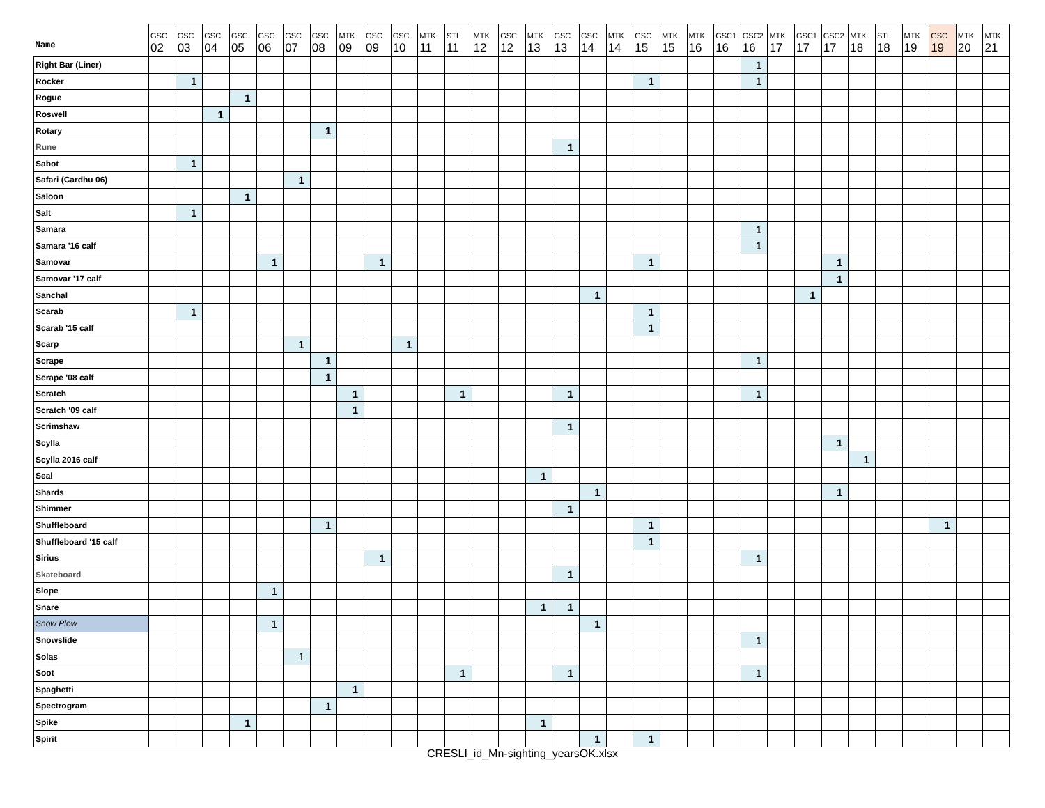| | GSC | GSC | GSC | GSC | GSC | GSC | GSC | MTK | GSC | GSC | MTK | STL | MTK | GSC | MTK | GSC | GSC | MTK | GSC | MTK | MTK | GSC1 | GSC2 | MTK | GSC1 | GSC2 | MTK | STL | MTK | GSC | MTK | MTK |
| --- | --- | --- | --- | --- | --- | --- | --- | --- | --- | --- | --- | --- | --- | --- | --- | --- | --- | --- | --- | --- | --- | --- | --- | --- | --- | --- | --- | --- | --- | --- | --- | --- |
| Name | 02 | 03 | 04 | 05 | 06 | 07 | 08 | 09 | 09 | 10 | 11 | 11 | 12 | 12 | 13 | 13 | 14 | 14 | 15 | 15 | 16 | 16 | 16 | 17 | 17 | 17 | 18 | 18 | 19 | 19 | 20 | 21 |
| Right Bar (Liner) | | | | | | | | | | | | | | | | | | | | | | | 1 | | | | | | | | | |
| Rocker | | 1 | | | | | | | | | | | | | | | | | 1 | | | | 1 | | | | | | | | | |
| Rogue | | | | 1 | | | | | | | | | | | | | | | | | | | | | | | | | | | | |
| Roswell | | | 1 | | | | | | | | | | | | | | | | | | | | | | | | | | | | | |
| Rotary | | | | | | | 1 | | | | | | | | | | | | | | | | | | | | | | | | | |
| Rune | | | | | | | | | | | | | | | | 1 | | | | | | | | | | | | | | | | |
| Sabot | | 1 | | | | | | | | | | | | | | | | | | | | | | | | | | | | | | |
| Safari (Cardhu 06) | | | | | | 1 | | | | | | | | | | | | | | | | | | | | | | | | | | |
| Saloon | | | | 1 | | | | | | | | | | | | | | | | | | | | | | | | | | | | |
| Salt | | 1 | | | | | | | | | | | | | | | | | | | | | | | | | | | | | | |
| Samara | | | | | | | | | | | | | | | | | | | | | | | 1 | | | | | | | | | |
| Samara '16 calf | | | | | | | | | | | | | | | | | | | | | | | 1 | | | | | | | | | |
| Samovar | | | | | 1 | | | | 1 | | | | | | | | | | 1 | | | | | | | 1 | | | | | | |
| Samovar '17 calf | | | | | | | | | | | | | | | | | | | | | | | | | | 1 | | | | | | |
| Sanchal | | | | | | | | | | | | | | | | | 1 | | | | | | | | 1 | | | | | | | |
| Scarab | | 1 | | | | | | | | | | | | | | | | | 1 | | | | | | | | | | | | | |
| Scarab '15 calf | | | | | | | | | | | | | | | | | | | 1 | | | | | | | | | | | | | |
| Scarp | | | | | | 1 | | | | 1 | | | | | | | | | | | | | | | | | | | | | | |
| Scrape | | | | | | | 1 | | | | | | | | | | | | | | | | 1 | | | | | | | | | |
| Scrape '08 calf | | | | | | | 1 | | | | | | | | | | | | | | | | | | | | | | | | | |
| Scratch | | | | | | | | 1 | | | | 1 | | | | 1 | | | | | | | 1 | | | | | | | | | |
| Scratch '09 calf | | | | | | | | 1 | | | | | | | | | | | | | | | | | | | | | | | | |
| Scrimshaw | | | | | | | | | | | | | | | | 1 | | | | | | | | | | | | | | | | |
| Scylla | | | | | | | | | | | | | | | | | | | | | | | | | | 1 | | | | | | |
| Scylla 2016 calf | | | | | | | | | | | | | | | | | | | | | | | | | | | 1 | | | | | |
| Seal | | | | | | | | | | | | | | | 1 | | | | | | | | | | | | | | | | | |
| Shards | | | | | | | | | | | | | | | | | 1 | | | | | | | | | 1 | | | | | | |
| Shimmer | | | | | | | | | | | | | | | | 1 | | | | | | | | | | | | | | | | |
| Shuffleboard | | | | | | | 1 | | | | | | | | | | | | 1 | | | | | | | | | | | 1 | | |
| Shuffleboard '15 calf | | | | | | | | | | | | | | | | | | | 1 | | | | | | | | | | | | | |
| Sirius | | | | | | | | | 1 | | | | | | | | | | | | | | 1 | | | | | | | | | |
| Skateboard | | | | | | | | | | | | | | | | 1 | | | | | | | | | | | | | | | | |
| Slope | | | | | 1 | | | | | | | | | | | | | | | | | | | | | | | | | | | |
| Snare | | | | | | | | | | | | | | | 1 | 1 | | | | | | | | | | | | | | | | |
| Snow Plow | | | | | 1 | | | | | | | | | | | | 1 | | | | | | | | | | | | | | | |
| Snowslide | | | | | | | | | | | | | | | | | | | | | | | 1 | | | | | | | | | |
| Solas | | | | | | 1 | | | | | | | | | | | | | | | | | | | | | | | | | | |
| Soot | | | | | | | | | | | | 1 | | | | 1 | | | | | | | 1 | | | | | | | | | |
| Spaghetti | | | | | | | | 1 | | | | | | | | | | | | | | | | | | | | | | | | |
| Spectrogram | | | | | | | 1 | | | | | | | | | | | | | | | | | | | | | | | | | |
| Spike | | | | 1 | | | | | | | | | | | 1 | | | | | | | | | | | | | | | | | |
| Spirit | | | | | | | | | | | | | | | | | 1 | | 1 | | | | | | | | | | | | | |
CRESLI_id_Mn-sighting_yearsOK.xlsx